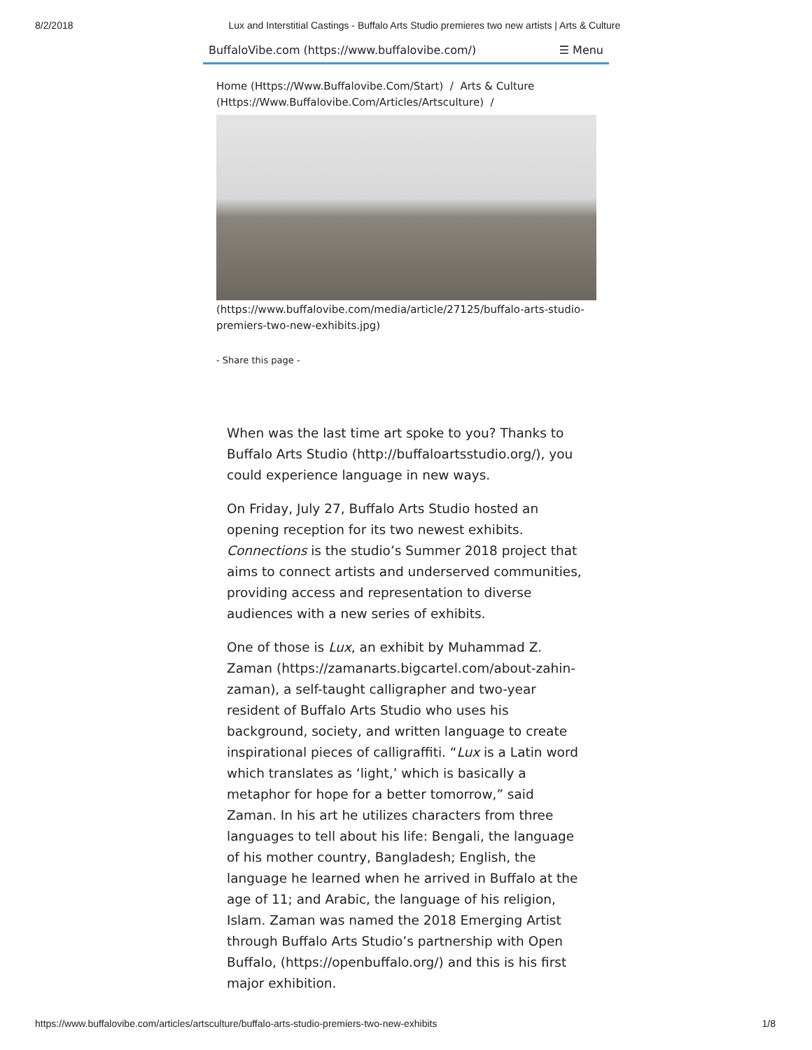8/2/2018 Lux and Interstitial Castings - Buffalo Arts Studio premieres two new artists | Arts & Culture
BuffaloVibe.com (https://www.buffalovibe.com/) ☰ Menu
Home (Https://Www.Buffalovibe.Com/Start) / Arts & Culture (Https://Www.Buffalovibe.Com/Articles/Artsculture) /
(https://www.buffalovibe.com/media/article/27125/buffalo-arts-studio-premiers-two-new-exhibits.jpg)
- Share this page -
When was the last time art spoke to you? Thanks to Buffalo Arts Studio (http://buffaloartsstudio.org/), you could experience language in new ways.
On Friday, July 27, Buffalo Arts Studio hosted an opening reception for its two newest exhibits. Connections is the studio’s Summer 2018 project that aims to connect artists and underserved communities, providing access and representation to diverse audiences with a new series of exhibits.
One of those is Lux, an exhibit by Muhammad Z. Zaman (https://zamanarts.bigcartel.com/about-zahin-zaman), a self-taught calligrapher and two-year resident of Buffalo Arts Studio who uses his background, society, and written language to create inspirational pieces of calligraffiti. “Lux is a Latin word which translates as ‘light,’ which is basically a metaphor for hope for a better tomorrow,” said Zaman. In his art he utilizes characters from three languages to tell about his life: Bengali, the language of his mother country, Bangladesh; English, the language he learned when he arrived in Buffalo at the age of 11; and Arabic, the language of his religion, Islam. Zaman was named the 2018 Emerging Artist through Buffalo Arts Studio’s partnership with Open Buffalo, (https://openbuffalo.org/) and this is his first major exhibition.
https://www.buffalovibe.com/articles/artsculture/buffalo-arts-studio-premiers-two-new-exhibits 1/8